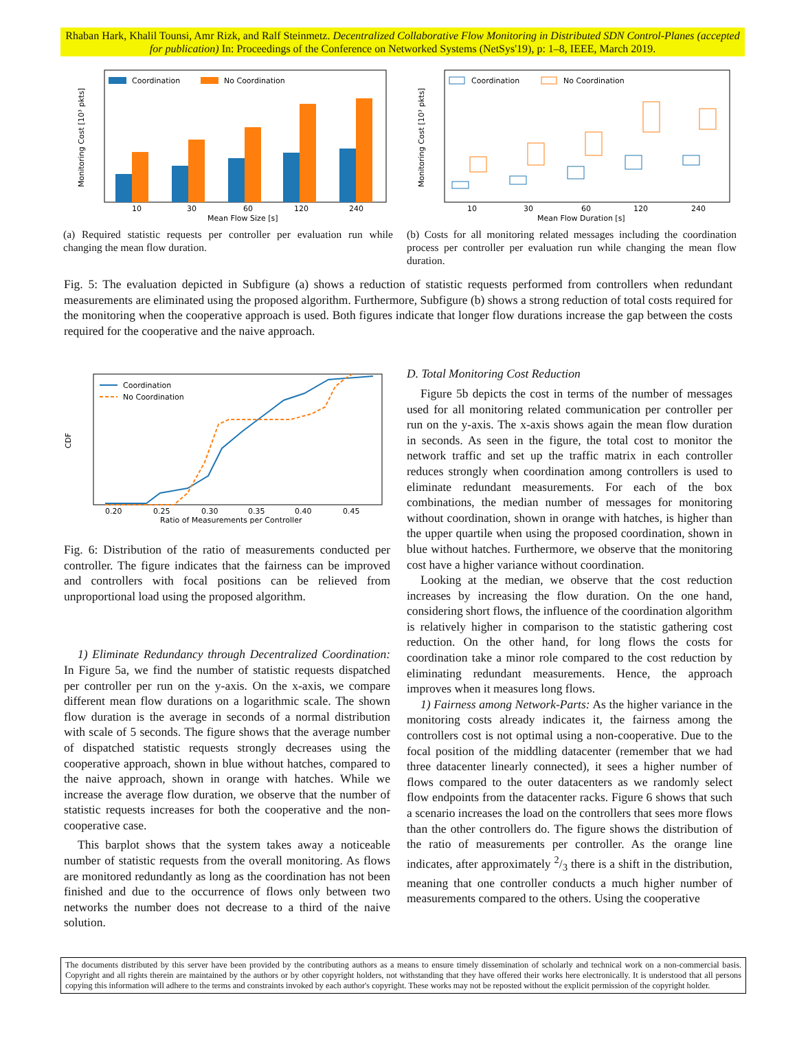Rhaban Hark, Khalil Tounsi, Amr Rizk, and Ralf Steinmetz. Decentralized Collaborative Flow Monitoring in Distributed SDN Control-Planes (accepted for publication) In: Proceedings of the Conference on Networked Systems (NetSys'19), p: 1–8, IEEE, March 2019.
10
30
60
120
240
Mean Flow Size [s]
Monitoring Cost [10³ pkts]
Coordination
No Coordination
(a) Required statistic requests per controller per evaluation run while changing the mean flow duration.
10
30
60
120
240
Mean Flow Duration [s]
Monitoring Cost [10³ pkts]
Coordination
No Coordination
(b) Costs for all monitoring related messages including the coordination process per controller per evaluation run while changing the mean flow duration.
Fig. 5: The evaluation depicted in Subfigure (a) shows a reduction of statistic requests performed from controllers when redundant measurements are eliminated using the proposed algorithm. Furthermore, Subfigure (b) shows a strong reduction of total costs required for the monitoring when the cooperative approach is used. Both figures indicate that longer flow durations increase the gap between the costs required for the cooperative and the naive approach.
0.20
0.25
0.30
0.35
0.40
0.45
Ratio of Measurements per Controller
CDF
Coordination
No Coordination
Fig. 6: Distribution of the ratio of measurements conducted per controller. The figure indicates that the fairness can be improved and controllers with focal positions can be relieved from unproportional load using the proposed algorithm.
1) Eliminate Redundancy through Decentralized Coordination: In Figure 5a, we find the number of statistic requests dispatched per controller per run on the y-axis. On the x-axis, we compare different mean flow durations on a logarithmic scale. The shown flow duration is the average in seconds of a normal distribution with scale of 5 seconds. The figure shows that the average number of dispatched statistic requests strongly decreases using the cooperative approach, shown in blue without hatches, compared to the naive approach, shown in orange with hatches. While we increase the average flow duration, we observe that the number of statistic requests increases for both the cooperative and the non-cooperative case.
This barplot shows that the system takes away a noticeable number of statistic requests from the overall monitoring. As flows are monitored redundantly as long as the coordination has not been finished and due to the occurrence of flows only between two networks the number does not decrease to a third of the naive solution.
D. Total Monitoring Cost Reduction
Figure 5b depicts the cost in terms of the number of messages used for all monitoring related communication per controller per run on the y-axis. The x-axis shows again the mean flow duration in seconds. As seen in the figure, the total cost to monitor the network traffic and set up the traffic matrix in each controller reduces strongly when coordination among controllers is used to eliminate redundant measurements. For each of the box combinations, the median number of messages for monitoring without coordination, shown in orange with hatches, is higher than the upper quartile when using the proposed coordination, shown in blue without hatches. Furthermore, we observe that the monitoring cost have a higher variance without coordination.
Looking at the median, we observe that the cost reduction increases by increasing the flow duration. On the one hand, considering short flows, the influence of the coordination algorithm is relatively higher in comparison to the statistic gathering cost reduction. On the other hand, for long flows the costs for coordination take a minor role compared to the cost reduction by eliminating redundant measurements. Hence, the approach improves when it measures long flows.
1) Fairness among Network-Parts: As the higher variance in the monitoring costs already indicates it, the fairness among the controllers cost is not optimal using a non-cooperative. Due to the focal position of the middling datacenter (remember that we had three datacenter linearly connected), it sees a higher number of flows compared to the outer datacenters as we randomly select flow endpoints from the datacenter racks. Figure 6 shows that such a scenario increases the load on the controllers that sees more flows than the other controllers do. The figure shows the distribution of the ratio of measurements per controller. As the orange line indicates, after approximately 2/3 there is a shift in the distribution, meaning that one controller conducts a much higher number of measurements compared to the others. Using the cooperative
The documents distributed by this server have been provided by the contributing authors as a means to ensure timely dissemination of scholarly and technical work on a non-commercial basis. Copyright and all rights therein are maintained by the authors or by other copyright holders, not withstanding that they have offered their works here electronically. It is understood that all persons copying this information will adhere to the terms and constraints invoked by each author's copyright. These works may not be reposted without the explicit permission of the copyright holder.